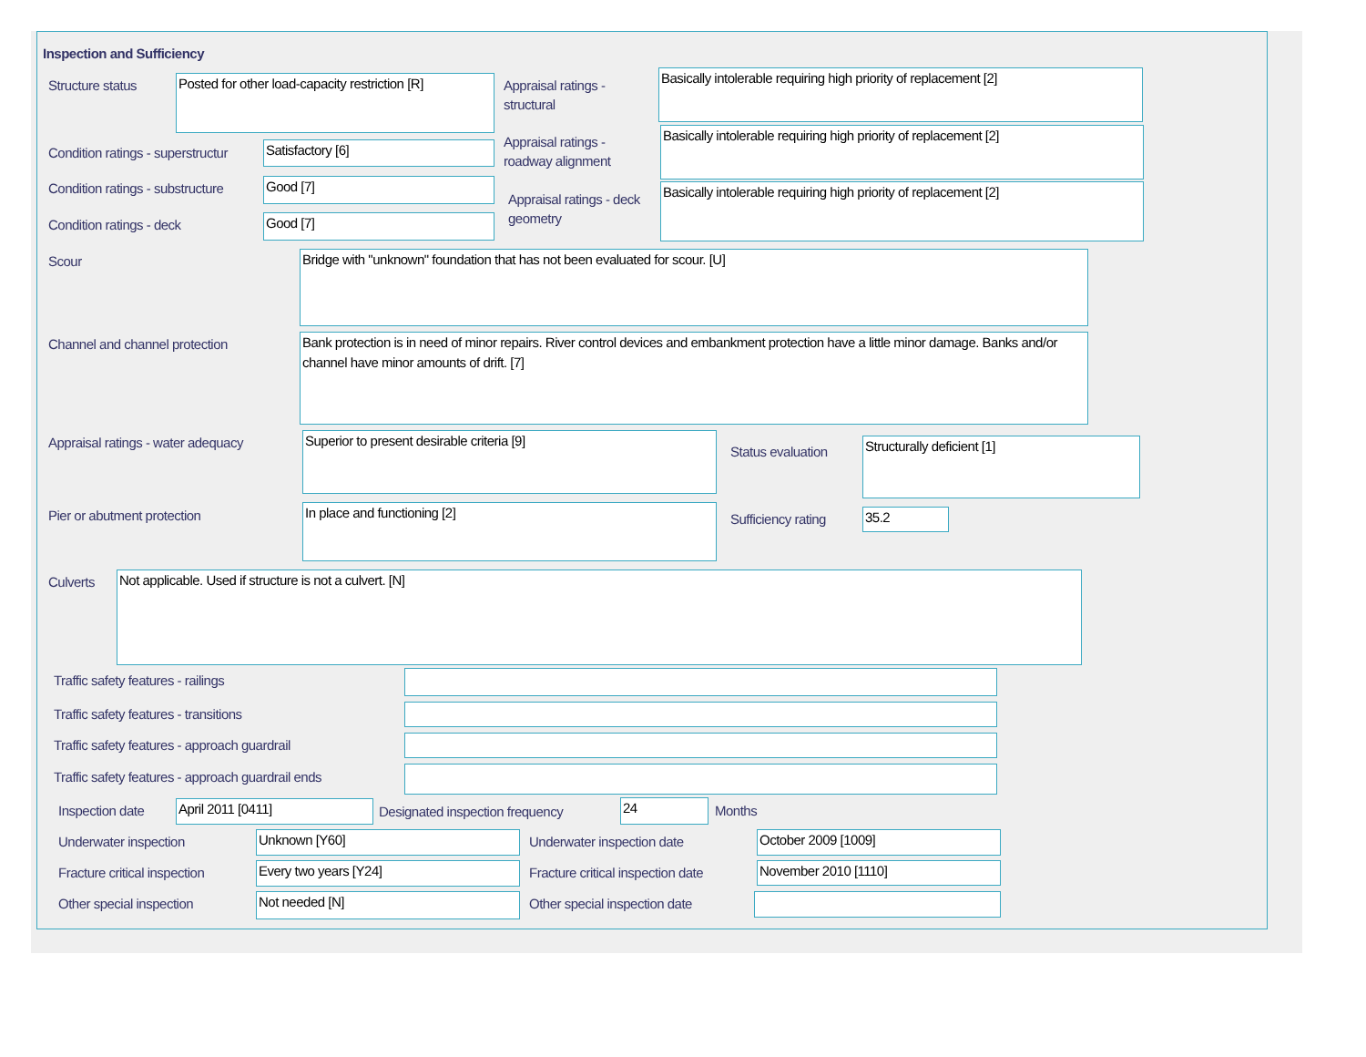Inspection and Sufficiency
Structure status
Posted for other load-capacity restriction [R]
Appraisal ratings - structural
Basically intolerable requiring high priority of replacement [2]
Condition ratings - superstructur
Satisfactory [6]
Appraisal ratings - roadway alignment
Basically intolerable requiring high priority of replacement [2]
Condition ratings - substructure
Good [7]
Appraisal ratings - deck geometry
Basically intolerable requiring high priority of replacement [2]
Condition ratings - deck Good [7]
Scour Bridge with "unknown" foundation that has not been evaluated for scour. [U]
Channel and channel protection
Bank protection is in need of minor repairs. River control devices and embankment protection have a little minor damage. Banks and/or channel have minor amounts of drift. [7]
Appraisal ratings - water adequacy
Superior to present desirable criteria [9]
Status evaluation Structurally deficient [1]
Pier or abutment protection In place and functioning [2] Sufficiency rating 35.2
Culverts Not applicable. Used if structure is not a culvert. [N]
Traffic safety features - railings
Traffic safety features - transitions
Traffic safety features - approach guardrail
Traffic safety features - approach guardrail ends
Inspection date April 2011 [0411]
Designated inspection frequency
24 Months
Underwater inspection Unknown [Y60] Underwater inspection date October 2009 [1009]
Fracture critical inspection Every two years [Y24]
Fracture critical inspection date
November 2010 [1110]
Other special inspection Not needed [N] Other special inspection date